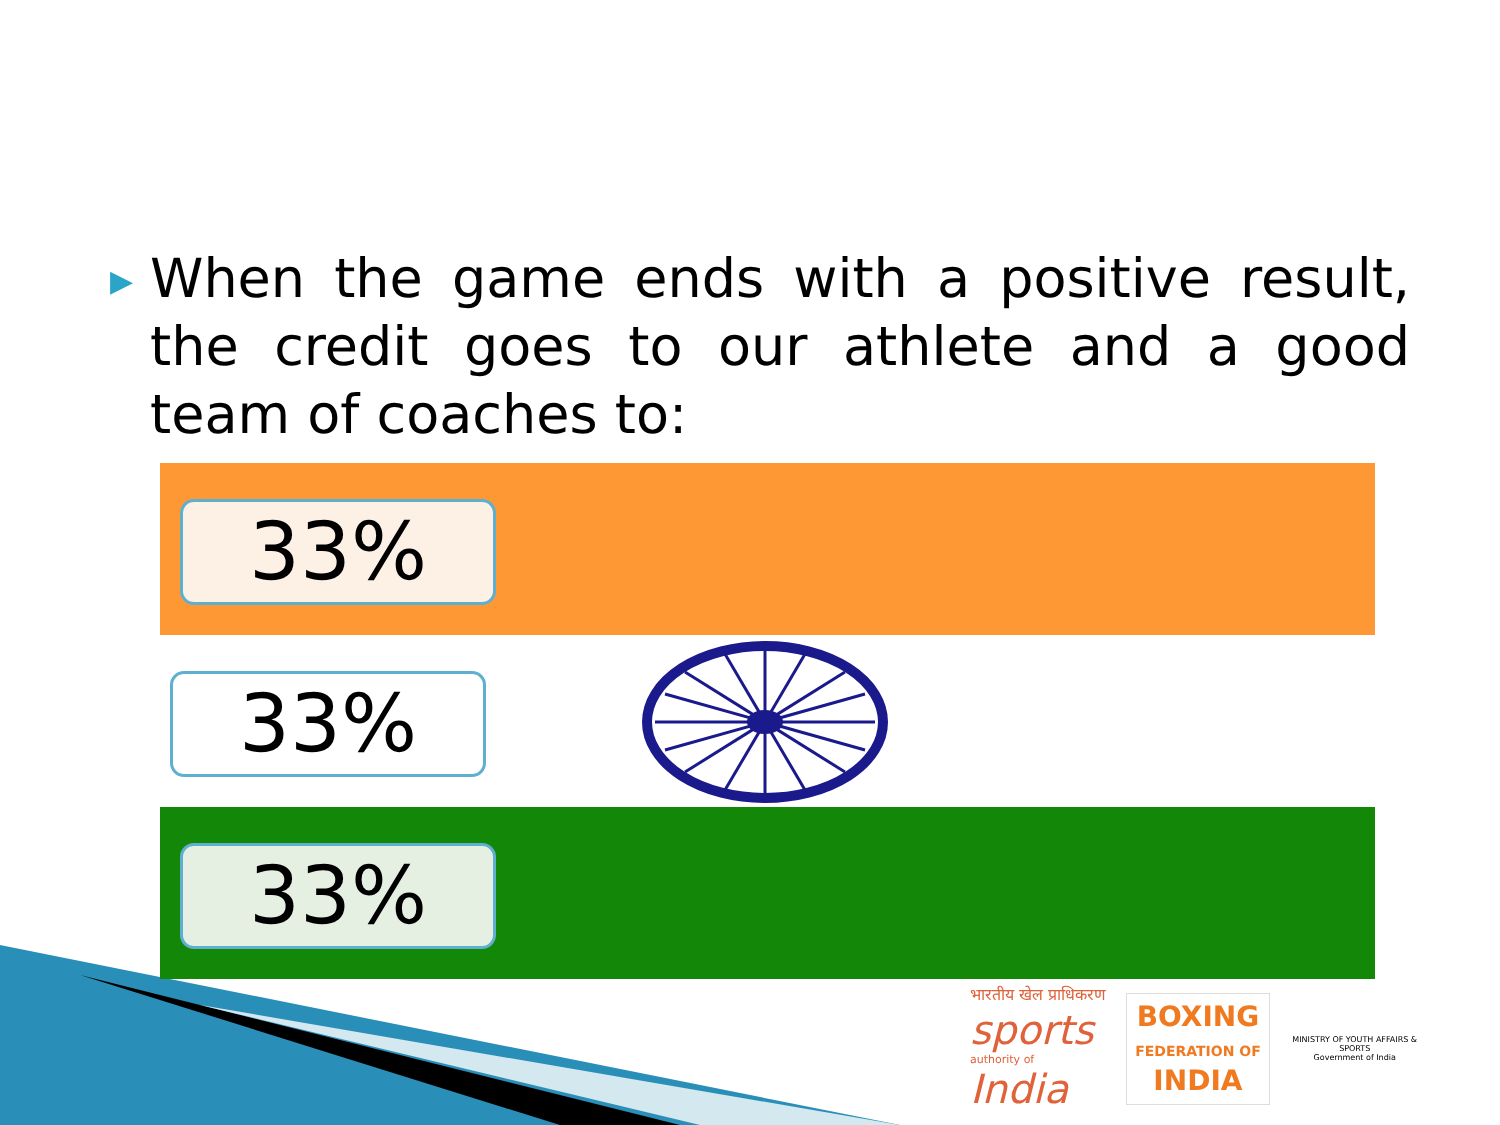▶
When the game ends with a positive result, the credit goes to our athlete and a good team of coaches to:
33%
33%
33%
भारतीय खेल प्राधिकरण
sports
authority of
India
BOXING
FEDERATION OF
INDIA
MINISTRY OF YOUTH AFFAIRS & SPORTS
Government of India